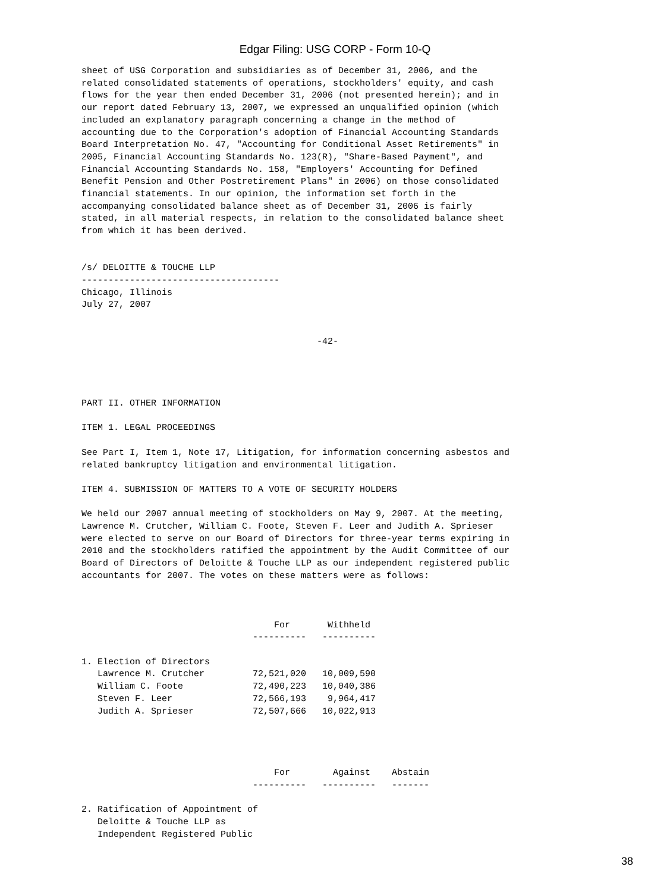Edgar Filing: USG CORP - Form 10-Q
sheet of USG Corporation and subsidiaries as of December 31, 2006, and the
related consolidated statements of operations, stockholders' equity, and cash
flows for the year then ended December 31, 2006 (not presented herein); and in
our report dated February 13, 2007, we expressed an unqualified opinion (which
included an explanatory paragraph concerning a change in the method of
accounting due to the Corporation's adoption of Financial Accounting Standards
Board Interpretation No. 47, "Accounting for Conditional Asset Retirements" in
2005, Financial Accounting Standards No. 123(R), "Share-Based Payment", and
Financial Accounting Standards No. 158, "Employers' Accounting for Defined
Benefit Pension and Other Postretirement Plans" in 2006) on those consolidated
financial statements. In our opinion, the information set forth in the
accompanying consolidated balance sheet as of December 31, 2006 is fairly
stated, in all material respects, in relation to the consolidated balance sheet
from which it has been derived.


/s/ DELOITTE & TOUCHE LLP
-------------------------------------
Chicago, Illinois
July 27, 2007


                                            -42-




PART II. OTHER INFORMATION

ITEM 1. LEGAL PROCEEDINGS

See Part I, Item 1, Note 17, Litigation, for information concerning asbestos and
related bankruptcy litigation and environmental litigation.

ITEM 4. SUBMISSION OF MATTERS TO A VOTE OF SECURITY HOLDERS

We held our 2007 annual meeting of stockholders on May 9, 2007. At the meeting,
Lawrence M. Crutcher, William C. Foote, Steven F. Leer and Judith A. Sprieser
were elected to serve on our Board of Directors for three-year terms expiring in
2010 and the stockholders ratified the appointment by the Audit Committee of our
Board of Directors of Deloitte & Touche LLP as our independent registered public
accountants for 2007. The votes on these matters were as follows:



                                    For       Withheld
                                ----------   ----------

1. Election of Directors
   Lawrence M. Crutcher         72,521,020   10,009,590
   William C. Foote             72,490,223   10,040,386
   Steven F. Leer               72,566,193    9,964,417
   Judith A. Sprieser           72,507,666   10,022,913




                                    For        Against    Abstain
                                ----------   ----------   -------

2. Ratification of Appointment of
   Deloitte & Touche LLP as
   Independent Registered Public
38